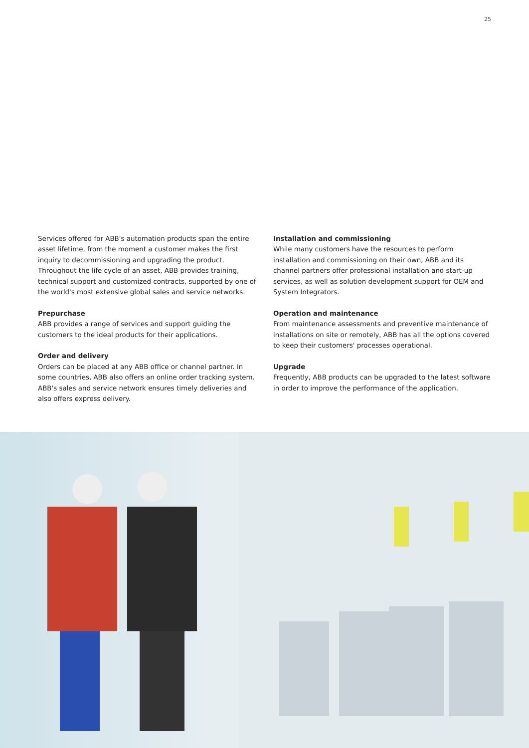25
Services offered for ABB's automation products span the entire asset lifetime, from the moment a customer makes the first inquiry to decommissioning and upgrading the product. Throughout the life cycle of an asset, ABB provides training, technical support and customized contracts, supported by one of the world's most extensive global sales and service networks.
Prepurchase
ABB provides a range of services and support guiding the customers to the ideal products for their applications.
Order and delivery
Orders can be placed at any ABB office or channel partner. In some countries, ABB also offers an online order tracking system. ABB's sales and service network ensures timely deliveries and also offers express delivery.
Installation and commissioning
While many customers have the resources to perform installation and commissioning on their own, ABB and its channel partners offer professional installation and start-up services, as well as solution development support for OEM and System Integrators.
Operation and maintenance
From maintenance assessments and preventive maintenance of installations on site or remotely, ABB has all the options covered to keep their customers' processes operational.
Upgrade
Frequently, ABB products can be upgraded to the latest software in order to improve the performance of the application.